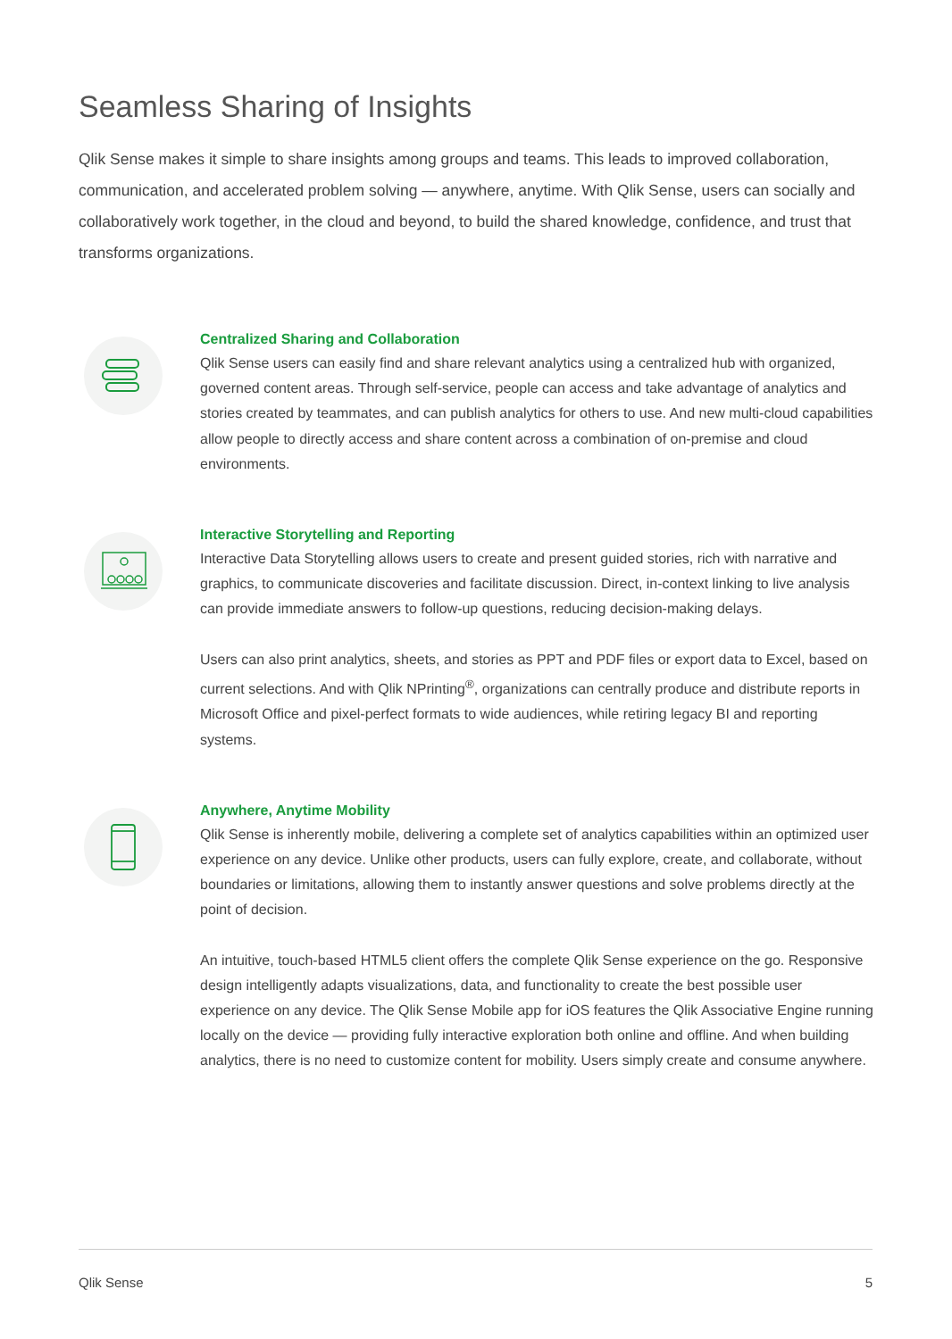Seamless Sharing of Insights
Qlik Sense makes it simple to share insights among groups and teams. This leads to improved collaboration, communication, and accelerated problem solving — anywhere, anytime. With Qlik Sense, users can socially and collaboratively work together, in the cloud and beyond, to build the shared knowledge, confidence, and trust that transforms organizations.
Centralized Sharing and Collaboration
Qlik Sense users can easily find and share relevant analytics using a centralized hub with organized, governed content areas. Through self-service, people can access and take advantage of analytics and stories created by teammates, and can publish analytics for others to use. And new multi-cloud capabilities allow people to directly access and share content across a combination of on-premise and cloud environments.
Interactive Storytelling and Reporting
Interactive Data Storytelling allows users to create and present guided stories, rich with narrative and graphics, to communicate discoveries and facilitate discussion. Direct, in-context linking to live analysis can provide immediate answers to follow-up questions, reducing decision-making delays.
Users can also print analytics, sheets, and stories as PPT and PDF files or export data to Excel, based on current selections. And with Qlik NPrinting<sup>®</sup>, organizations can centrally produce and distribute reports in Microsoft Office and pixel-perfect formats to wide audiences, while retiring legacy BI and reporting systems.
Anywhere, Anytime Mobility
Qlik Sense is inherently mobile, delivering a complete set of analytics capabilities within an optimized user experience on any device. Unlike other products, users can fully explore, create, and collaborate, without boundaries or limitations, allowing them to instantly answer questions and solve problems directly at the point of decision.
An intuitive, touch-based HTML5 client offers the complete Qlik Sense experience on the go. Responsive design intelligently adapts visualizations, data, and functionality to create the best possible user experience on any device. The Qlik Sense Mobile app for iOS features the Qlik Associative Engine running locally on the device — providing fully interactive exploration both online and offline. And when building analytics, there is no need to customize content for mobility. Users simply create and consume anywhere.
Qlik Sense 5